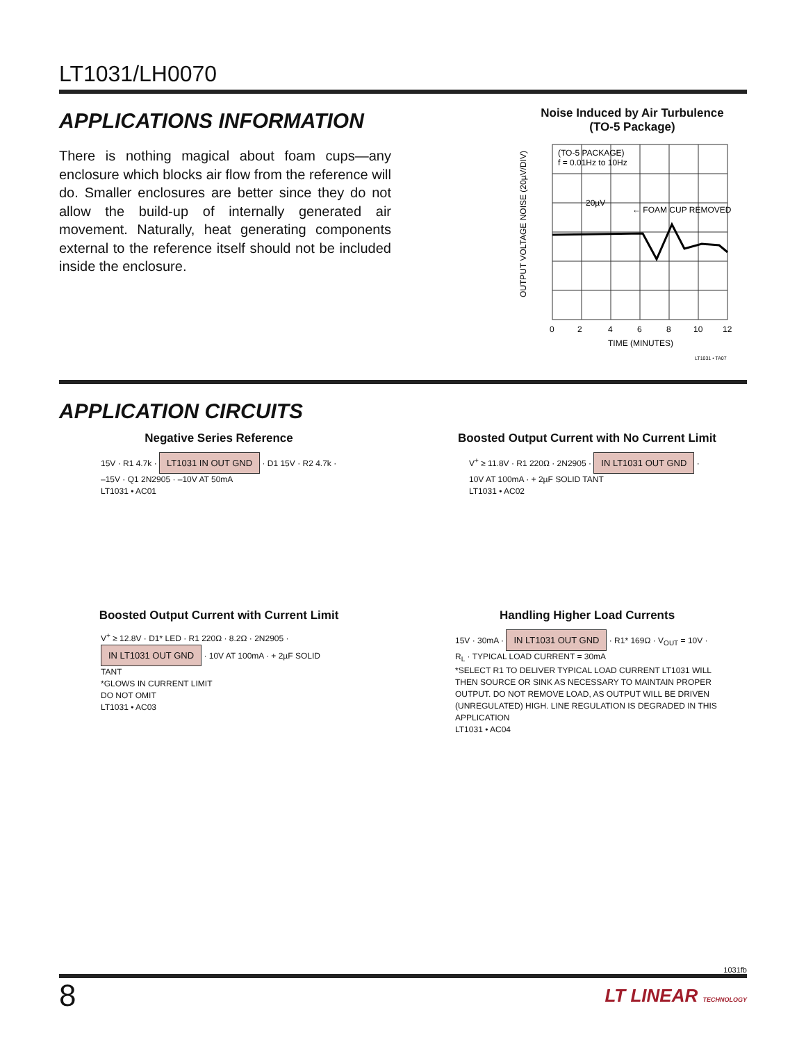LT1031/LH0070
APPLICATIONS INFORMATION
There is nothing magical about foam cups—any enclosure which blocks air flow from the reference will do. Smaller enclosures are better since they do not allow the build-up of internally generated air movement. Naturally, heat generating components external to the reference itself should not be included inside the enclosure.
Noise Induced by Air Turbulence
(TO-5 Package)
OUTPUT VOLTAGE NOISE (20µV/DIV)
(TO-5 PACKAGE)
f = 0.01Hz to 10Hz
20µV
← FOAM CUP REMOVED
0
2
4
6
8
10
12
TIME (MINUTES)
LT1031 • TA07
APPLICATION CIRCUITS
Negative Series Reference
15V · R1 4.7k · LT1031 IN OUT GND · D1 15V · R2 4.7k · –15V · Q1 2N2905 · –10V AT 50mA
LT1031 • AC01
Boosted Output Current with No Current Limit
V<sup>+</sup> ≥ 11.8V · R1 220Ω · 2N2905 · IN LT1031 OUT GND · 10V AT 100mA · + 2µF SOLID TANT
LT1031 • AC02
Boosted Output Current with Current Limit
V<sup>+</sup> ≥ 12.8V · D1* LED · R1 220Ω · 8.2Ω · 2N2905 · IN LT1031 OUT GND · 10V AT 100mA · + 2µF SOLID TANT
*GLOWS IN CURRENT LIMIT
DO NOT OMIT
LT1031 • AC03
Handling Higher Load Currents
15V · 30mA · IN LT1031 OUT GND · R1* 169Ω · V<sub>OUT</sub> = 10V · R<sub>L</sub> · TYPICAL LOAD CURRENT = 30mA
*SELECT R1 TO DELIVER TYPICAL LOAD CURRENT LT1031 WILL THEN SOURCE OR SINK AS NECESSARY TO MAINTAIN PROPER OUTPUT. DO NOT REMOVE LOAD, AS OUTPUT WILL BE DRIVEN (UNREGULATED) HIGH. LINE REGULATION IS DEGRADED IN THIS APPLICATION
LT1031 • AC04
1031fb
8 LT LINEAR TECHNOLOGY